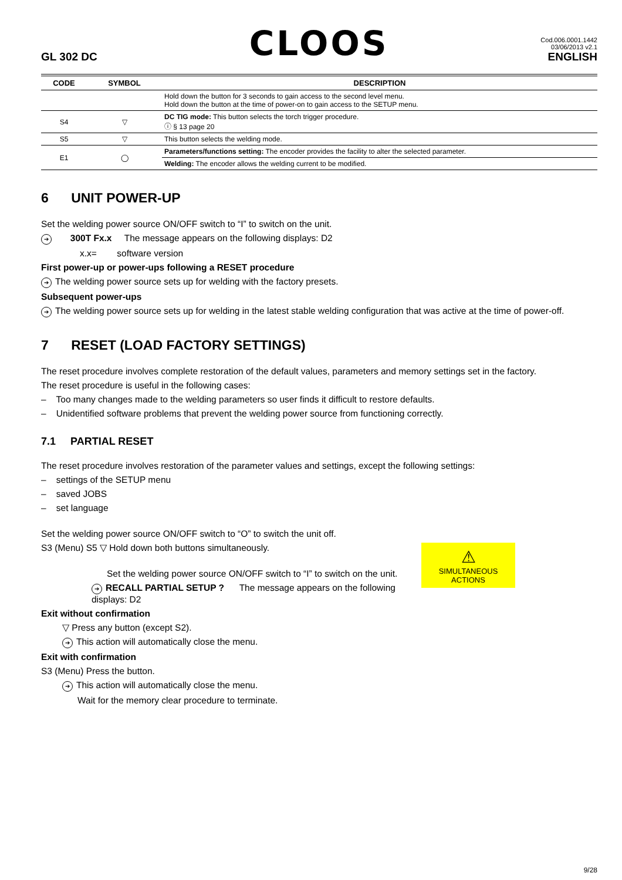GL 302 DC
CLOOS
Cod.006.0001.1442
03/06/2013 v2.1
ENGLISH
| CODE | SYMBOL | DESCRIPTION |
| --- | --- | --- |
| | | Hold down the button for 3 seconds to gain access to the second level menu. Hold down the button at the time of power-on to gain access to the SETUP menu. |
| S4 | ▽ | DC TIG mode: This button selects the torch trigger procedure. ⓘ § 13 page 20 |
| S5 | ▽ | This button selects the welding mode. |
| E1 | ◯ | Parameters/functions setting: The encoder provides the facility to alter the selected parameter. |
| | | Welding: The encoder allows the welding current to be modified. |
6 UNIT POWER-UP
Set the welding power source ON/OFF switch to “I” to switch on the unit.
➔ 300T Fx.x The message appears on the following displays: D2
x.x= software version
First power-up or power-ups following a RESET procedure
➔ The welding power source sets up for welding with the factory presets.
Subsequent power-ups
➔ The welding power source sets up for welding in the latest stable welding configuration that was active at the time of power-off.
7 RESET (LOAD FACTORY SETTINGS)
The reset procedure involves complete restoration of the default values, parameters and memory settings set in the factory.
The reset procedure is useful in the following cases:
– Too many changes made to the welding parameters so user finds it difficult to restore defaults.
– Unidentified software problems that prevent the welding power source from functioning correctly.
7.1 PARTIAL RESET
The reset procedure involves restoration of the parameter values and settings, except the following settings:
– settings of the SETUP menu
– saved JOBS
– set language
Set the welding power source ON/OFF switch to “O” to switch the unit off.
⚠
SIMULTANEOUS ACTIONS
S3 (Menu) S5 ▽ Hold down both buttons simultaneously.
Set the welding power source ON/OFF switch to “I” to switch on the unit.
➔ RECALL PARTIAL SETUP ? The message appears on the following displays: D2
Exit without confirmation
▽ Press any button (except S2).
➔ This action will automatically close the menu.
Exit with confirmation
S3 (Menu) Press the button.
➔ This action will automatically close the menu.
Wait for the memory clear procedure to terminate.
9/28